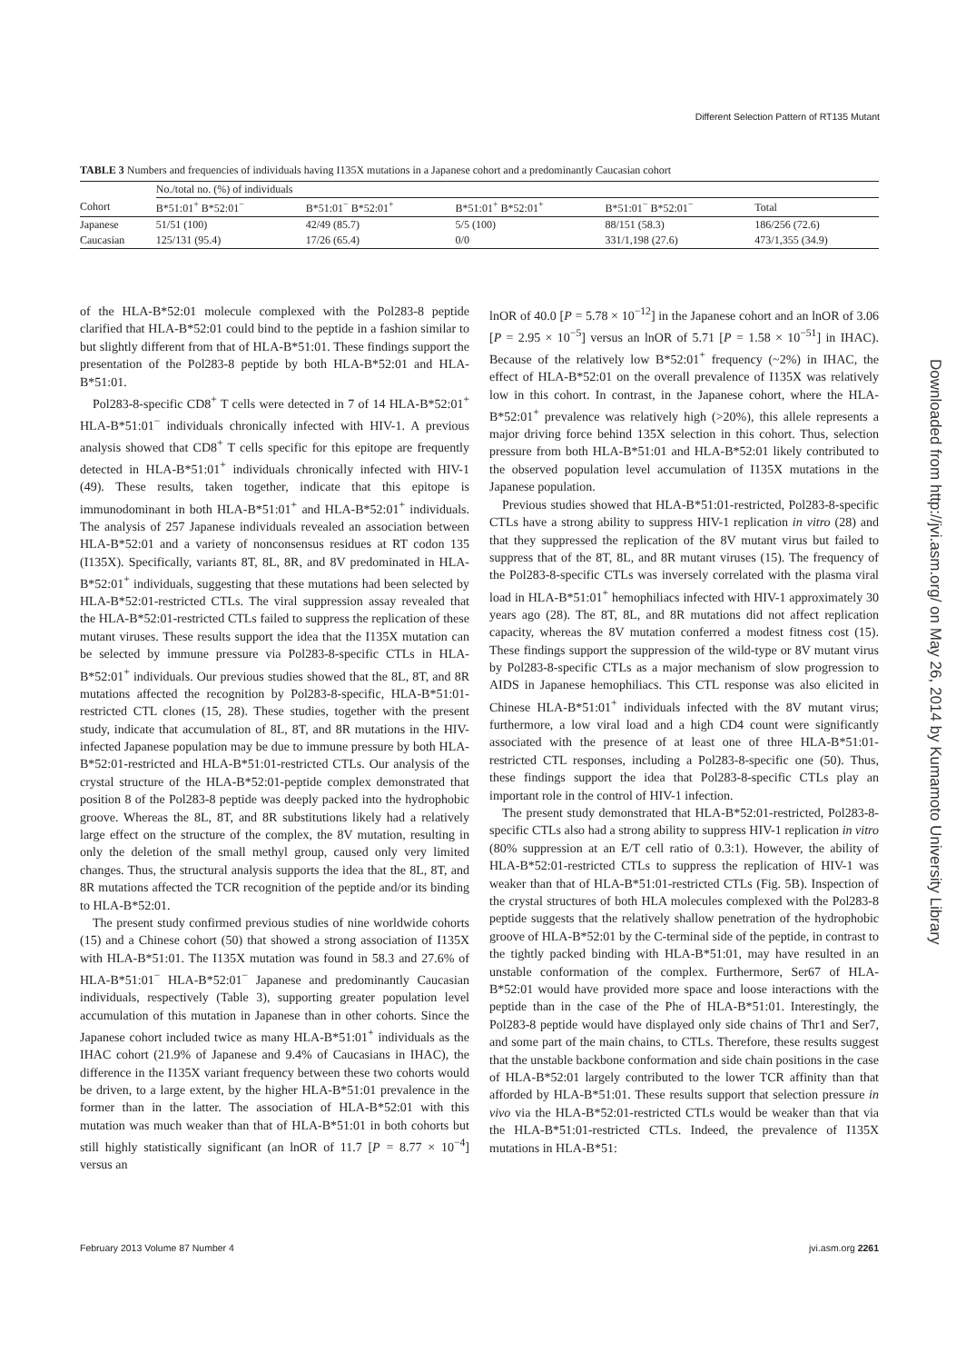Different Selection Pattern of RT135 Mutant
TABLE 3 Numbers and frequencies of individuals having I135X mutations in a Japanese cohort and a predominantly Caucasian cohort
| | No./total no. (%) of individuals | | | | |
| --- | --- | --- | --- | --- | --- |
| Cohort | B*51:01<sup>+</sup> B*52:01<sup>−</sup> | B*51:01<sup>−</sup> B*52:01<sup>+</sup> | B*51:01<sup>+</sup> B*52:01<sup>+</sup> | B*51:01<sup>−</sup> B*52:01<sup>−</sup> | Total |
| Japanese | 51/51 (100) | 42/49 (85.7) | 5/5 (100) | 88/151 (58.3) | 186/256 (72.6) |
| Caucasian | 125/131 (95.4) | 17/26 (65.4) | 0/0 | 331/1,198 (27.6) | 473/1,355 (34.9) |
of the HLA-B*52:01 molecule complexed with the Pol283-8 peptide clarified that HLA-B*52:01 could bind to the peptide in a fashion similar to but slightly different from that of HLA-B*51:01. These findings support the presentation of the Pol283-8 peptide by both HLA-B*52:01 and HLA-B*51:01.
Pol283-8-specific CD8<sup>+</sup> T cells were detected in 7 of 14 HLA-B*52:01<sup>+</sup> HLA-B*51:01<sup>−</sup> individuals chronically infected with HIV-1. A previous analysis showed that CD8<sup>+</sup> T cells specific for this epitope are frequently detected in HLA-B*51:01<sup>+</sup> individuals chronically infected with HIV-1 (49). These results, taken together, indicate that this epitope is immunodominant in both HLA-B*51:01<sup>+</sup> and HLA-B*52:01<sup>+</sup> individuals. The analysis of 257 Japanese individuals revealed an association between HLA-B*52:01 and a variety of nonconsensus residues at RT codon 135 (I135X). Specifically, variants 8T, 8L, 8R, and 8V predominated in HLA-B*52:01<sup>+</sup> individuals, suggesting that these mutations had been selected by HLA-B*52:01-restricted CTLs. The viral suppression assay revealed that the HLA-B*52:01-restricted CTLs failed to suppress the replication of these mutant viruses. These results support the idea that the I135X mutation can be selected by immune pressure via Pol283-8-specific CTLs in HLA-B*52:01<sup>+</sup> individuals. Our previous studies showed that the 8L, 8T, and 8R mutations affected the recognition by Pol283-8-specific, HLA-B*51:01-restricted CTL clones (15, 28). These studies, together with the present study, indicate that accumulation of 8L, 8T, and 8R mutations in the HIV-infected Japanese population may be due to immune pressure by both HLA-B*52:01-restricted and HLA-B*51:01-restricted CTLs. Our analysis of the crystal structure of the HLA-B*52:01-peptide complex demonstrated that position 8 of the Pol283-8 peptide was deeply packed into the hydrophobic groove. Whereas the 8L, 8T, and 8R substitutions likely had a relatively large effect on the structure of the complex, the 8V mutation, resulting in only the deletion of the small methyl group, caused only very limited changes. Thus, the structural analysis supports the idea that the 8L, 8T, and 8R mutations affected the TCR recognition of the peptide and/or its binding to HLA-B*52:01.
The present study confirmed previous studies of nine worldwide cohorts (15) and a Chinese cohort (50) that showed a strong association of I135X with HLA-B*51:01. The I135X mutation was found in 58.3 and 27.6% of HLA-B*51:01<sup>−</sup> HLA-B*52:01<sup>−</sup> Japanese and predominantly Caucasian individuals, respectively (Table 3), supporting greater population level accumulation of this mutation in Japanese than in other cohorts. Since the Japanese cohort included twice as many HLA-B*51:01<sup>+</sup> individuals as the IHAC cohort (21.9% of Japanese and 9.4% of Caucasians in IHAC), the difference in the I135X variant frequency between these two cohorts would be driven, to a large extent, by the higher HLA-B*51:01 prevalence in the former than in the latter. The association of HLA-B*52:01 with this mutation was much weaker than that of HLA-B*51:01 in both cohorts but still highly statistically significant (an lnOR of 11.7 [P = 8.77 × 10<sup>−4</sup>] versus an
lnOR of 40.0 [P = 5.78 × 10<sup>−12</sup>] in the Japanese cohort and an lnOR of 3.06 [P = 2.95 × 10<sup>−5</sup>] versus an lnOR of 5.71 [P = 1.58 × 10<sup>−51</sup>] in IHAC). Because of the relatively low B*52:01<sup>+</sup> frequency (~2%) in IHAC, the effect of HLA-B*52:01 on the overall prevalence of I135X was relatively low in this cohort. In contrast, in the Japanese cohort, where the HLA-B*52:01<sup>+</sup> prevalence was relatively high (>20%), this allele represents a major driving force behind 135X selection in this cohort. Thus, selection pressure from both HLA-B*51:01 and HLA-B*52:01 likely contributed to the observed population level accumulation of I135X mutations in the Japanese population.
Previous studies showed that HLA-B*51:01-restricted, Pol283-8-specific CTLs have a strong ability to suppress HIV-1 replication in vitro (28) and that they suppressed the replication of the 8V mutant virus but failed to suppress that of the 8T, 8L, and 8R mutant viruses (15). The frequency of the Pol283-8-specific CTLs was inversely correlated with the plasma viral load in HLA-B*51:01<sup>+</sup> hemophiliacs infected with HIV-1 approximately 30 years ago (28). The 8T, 8L, and 8R mutations did not affect replication capacity, whereas the 8V mutation conferred a modest fitness cost (15). These findings support the suppression of the wild-type or 8V mutant virus by Pol283-8-specific CTLs as a major mechanism of slow progression to AIDS in Japanese hemophiliacs. This CTL response was also elicited in Chinese HLA-B*51:01<sup>+</sup> individuals infected with the 8V mutant virus; furthermore, a low viral load and a high CD4 count were significantly associated with the presence of at least one of three HLA-B*51:01-restricted CTL responses, including a Pol283-8-specific one (50). Thus, these findings support the idea that Pol283-8-specific CTLs play an important role in the control of HIV-1 infection.
The present study demonstrated that HLA-B*52:01-restricted, Pol283-8-specific CTLs also had a strong ability to suppress HIV-1 replication in vitro (80% suppression at an E/T cell ratio of 0.3:1). However, the ability of HLA-B*52:01-restricted CTLs to suppress the replication of HIV-1 was weaker than that of HLA-B*51:01-restricted CTLs (Fig. 5B). Inspection of the crystal structures of both HLA molecules complexed with the Pol283-8 peptide suggests that the relatively shallow penetration of the hydrophobic groove of HLA-B*52:01 by the C-terminal side of the peptide, in contrast to the tightly packed binding with HLA-B*51:01, may have resulted in an unstable conformation of the complex. Furthermore, Ser67 of HLA-B*52:01 would have provided more space and loose interactions with the peptide than in the case of the Phe of HLA-B*51:01. Interestingly, the Pol283-8 peptide would have displayed only side chains of Thr1 and Ser7, and some part of the main chains, to CTLs. Therefore, these results suggest that the unstable backbone conformation and side chain positions in the case of HLA-B*52:01 largely contributed to the lower TCR affinity than that afforded by HLA-B*51:01. These results support that selection pressure in vivo via the HLA-B*52:01-restricted CTLs would be weaker than that via the HLA-B*51:01-restricted CTLs. Indeed, the prevalence of I135X mutations in HLA-B*51:
Downloaded from http://jvi.asm.org/ on May 26, 2014 by Kumamoto University Library
February 2013 Volume 87 Number 4 jvi.asm.org 2261